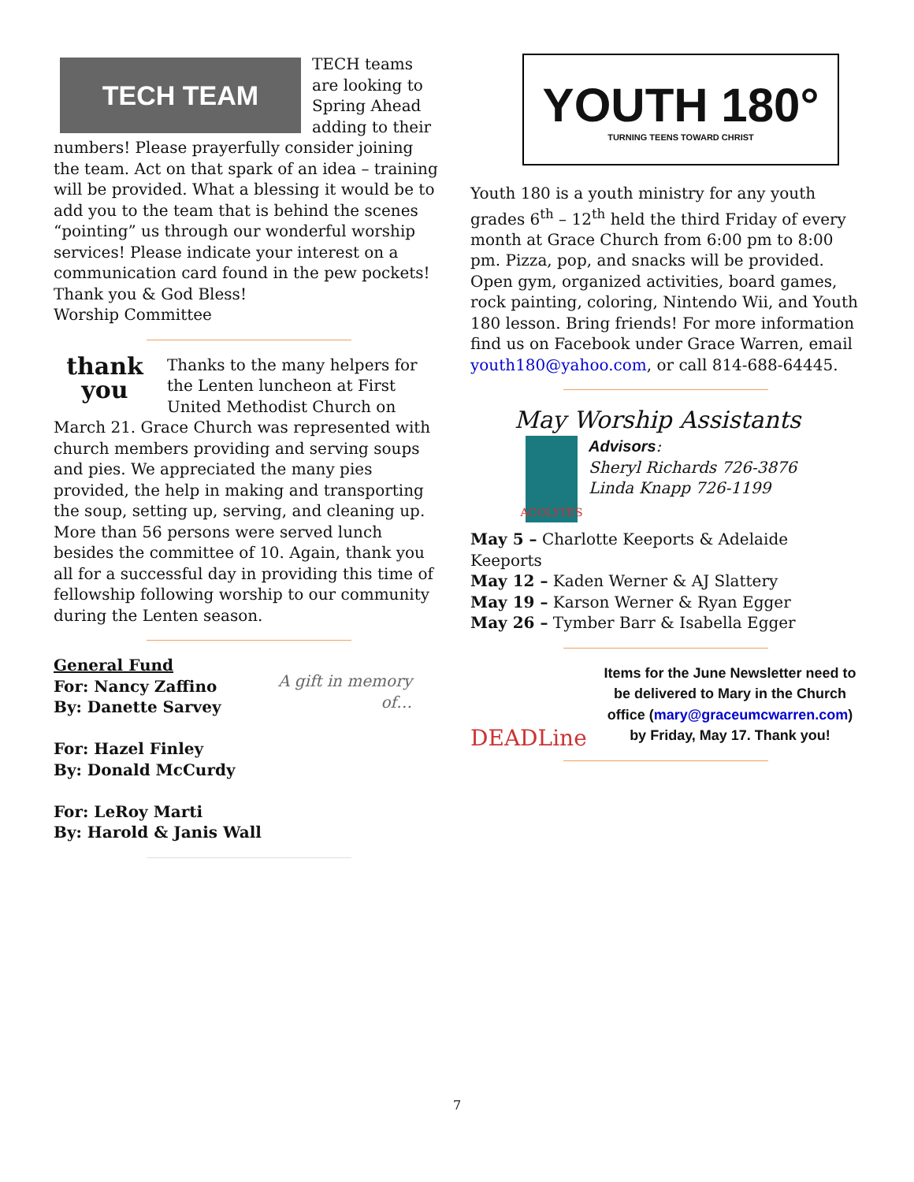TECH TEAM
TECH teams are looking to Spring Ahead adding to their numbers! Please prayerfully consider joining the team. Act on that spark of an idea – training will be provided. What a blessing it would be to add you to the team that is behind the scenes “pointing” us through our wonderful worship services! Please indicate your interest on a communication card found in the pew pockets!
Thank you & God Bless!
Worship Committee
thank you
Thanks to the many helpers for the Lenten luncheon at First United Methodist Church on March 21. Grace Church was represented with church members providing and serving soups and pies. We appreciated the many pies provided, the help in making and transporting the soup, setting up, serving, and cleaning up. More than 56 persons were served lunch besides the committee of 10. Again, thank you all for a successful day in providing this time of fellowship following worship to our community during the Lenten season.
A gift in memory of…
General Fund
For: Nancy Zaffino
By: Danette Sarvey
For: Hazel Finley
By: Donald McCurdy
For: LeRoy Marti
By: Harold & Janis Wall
YOUTH 180°
TURNING TEENS TOWARD CHRIST
Youth 180 is a youth ministry for any youth grades 6<sup>th</sup> – 12<sup>th</sup> held the third Friday of every month at Grace Church from 6:00 pm to 8:00 pm. Pizza, pop, and snacks will be provided. Open gym, organized activities, board games, rock painting, coloring, Nintendo Wii, and Youth 180 lesson. Bring friends! For more information find us on Facebook under Grace Warren, email youth180@yahoo.com, or call 814-688-64445.
May Worship Assistants
ACOLYTES
Advisors:
Sheryl Richards 726-3876
Linda Knapp 726-1199
May 5 – Charlotte Keeports & Adelaide Keeports
May 12 – Kaden Werner & AJ Slattery
May 19 – Karson Werner & Ryan Egger
May 26 – Tymber Barr & Isabella Egger
DEADLine
Items for the June Newsletter need to be delivered to Mary in the Church office (mary@graceumcwarren.com) by Friday, May 17. Thank you!
7